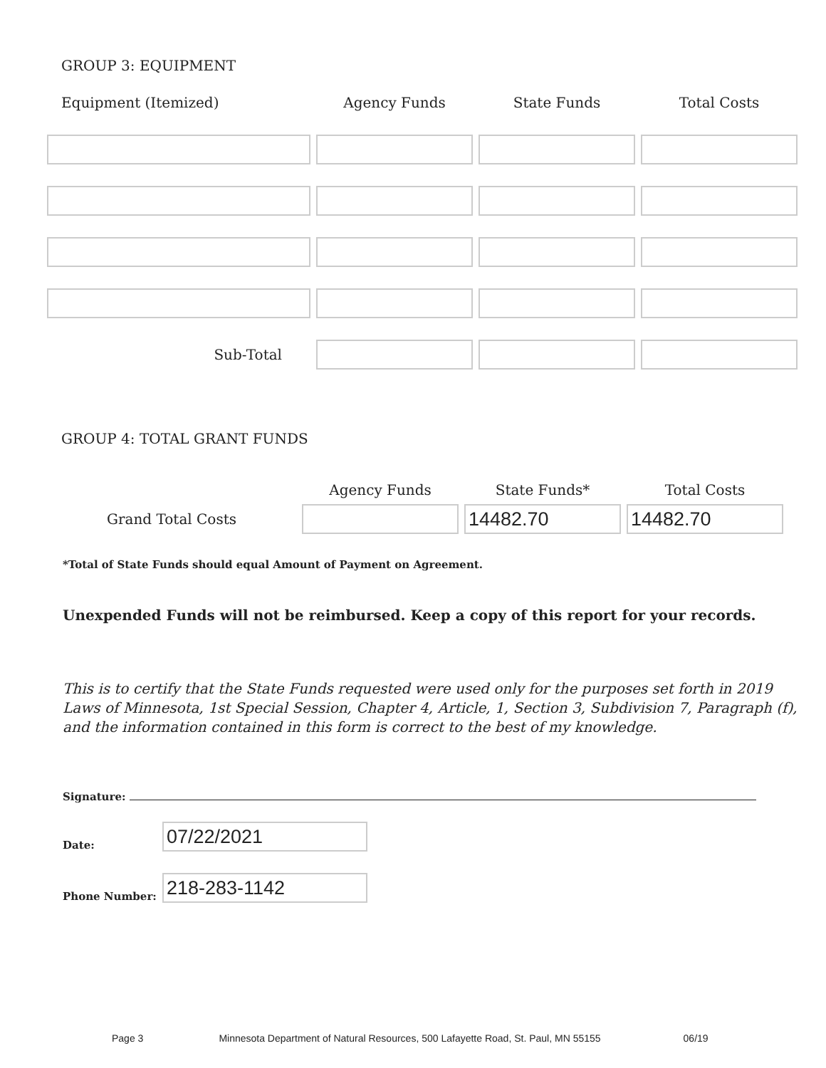GROUP 3: EQUIPMENT
| Equipment (Itemized) | Agency Funds | State Funds | Total Costs |
| --- | --- | --- | --- |
| Sub-Total | | | |
GROUP 4: TOTAL GRANT FUNDS
| | Agency Funds | State Funds* | Total Costs |
| --- | --- | --- | --- |
| Grand Total Costs | | 14482.70 | 14482.70 |
*Total of State Funds should equal Amount of Payment on Agreement.
Unexpended Funds will not be reimbursed. Keep a copy of this report for your records.
This is to certify that the State Funds requested were used only for the purposes set forth in 2019 Laws of Minnesota, 1st Special Session, Chapter 4, Article, 1, Section 3, Subdivision 7, Paragraph (f), and the information contained in this form is correct to the best of my knowledge.
Signature:
Date:
07/22/2021
Phone Number:
218-283-1142
Page 3 Minnesota Department of Natural Resources, 500 Lafayette Road, St. Paul, MN 55155 06/19